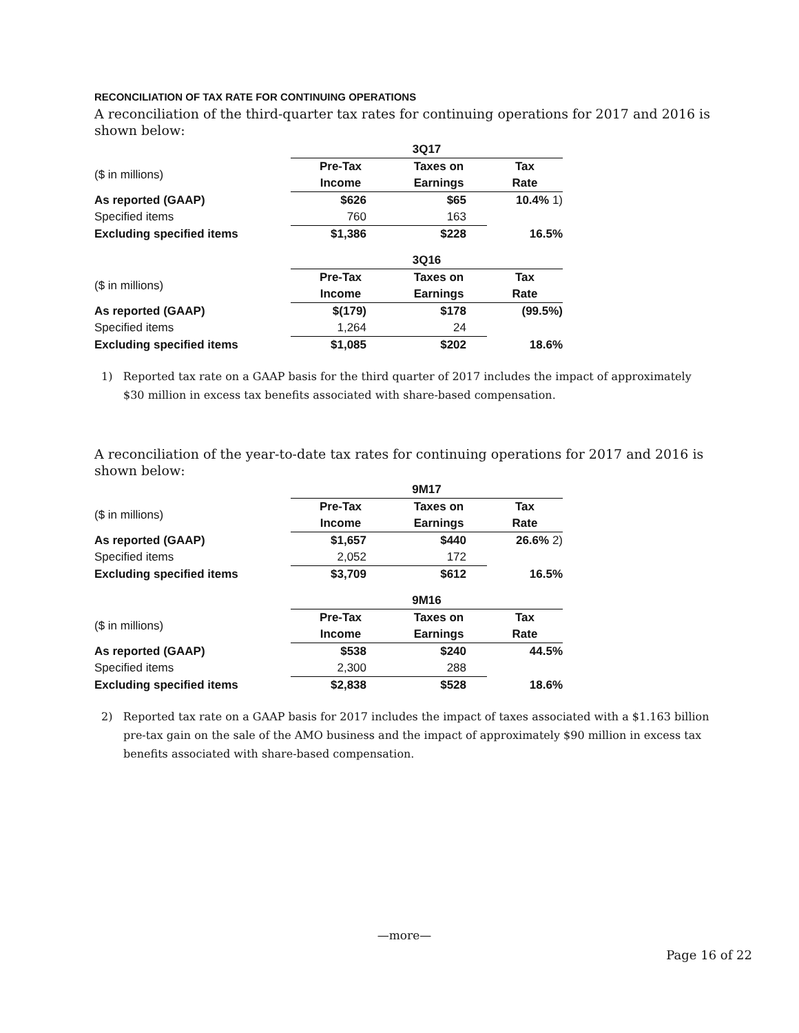RECONCILIATION OF TAX RATE FOR CONTINUING OPERATIONS
A reconciliation of the third-quarter tax rates for continuing operations for 2017 and 2016 is shown below:
| | 3Q17 | | | |
| ($ in millions) | Pre-Tax | Taxes on | Tax | |
| | Income | Earnings | Rate | |
| As reported (GAAP) | $626 | $65 | 10.4% 1) | |
| Specified items | 760 | 163 | | |
| Excluding specified items | $1,386 | $228 | 16.5% | |
| | 3Q16 | | |
| ($ in millions) | Pre-Tax | Taxes on | Tax |
| | Income | Earnings | Rate |
| As reported (GAAP) | $(179) | $178 | (99.5%) |
| Specified items | 1,264 | 24 | |
| Excluding specified items | $1,085 | $202 | 18.6% |
1) Reported tax rate on a GAAP basis for the third quarter of 2017 includes the impact of approximately $30 million in excess tax benefits associated with share-based compensation.
A reconciliation of the year-to-date tax rates for continuing operations for 2017 and 2016 is shown below:
| | 9M17 | | |
| ($ in millions) | Pre-Tax | Taxes on | Tax |
| | Income | Earnings | Rate |
| As reported (GAAP) | $1,657 | $440 | 26.6% 2) |
| Specified items | 2,052 | 172 | |
| Excluding specified items | $3,709 | $612 | 16.5% |
| | 9M16 | | |
| ($ in millions) | Pre-Tax | Taxes on | Tax |
| | Income | Earnings | Rate |
| As reported (GAAP) | $538 | $240 | 44.5% |
| Specified items | 2,300 | 288 | |
| Excluding specified items | $2,838 | $528 | 18.6% |
2) Reported tax rate on a GAAP basis for 2017 includes the impact of taxes associated with a $1.163 billion pre-tax gain on the sale of the AMO business and the impact of approximately $90 million in excess tax benefits associated with share-based compensation.
—more—
Page 16 of 22